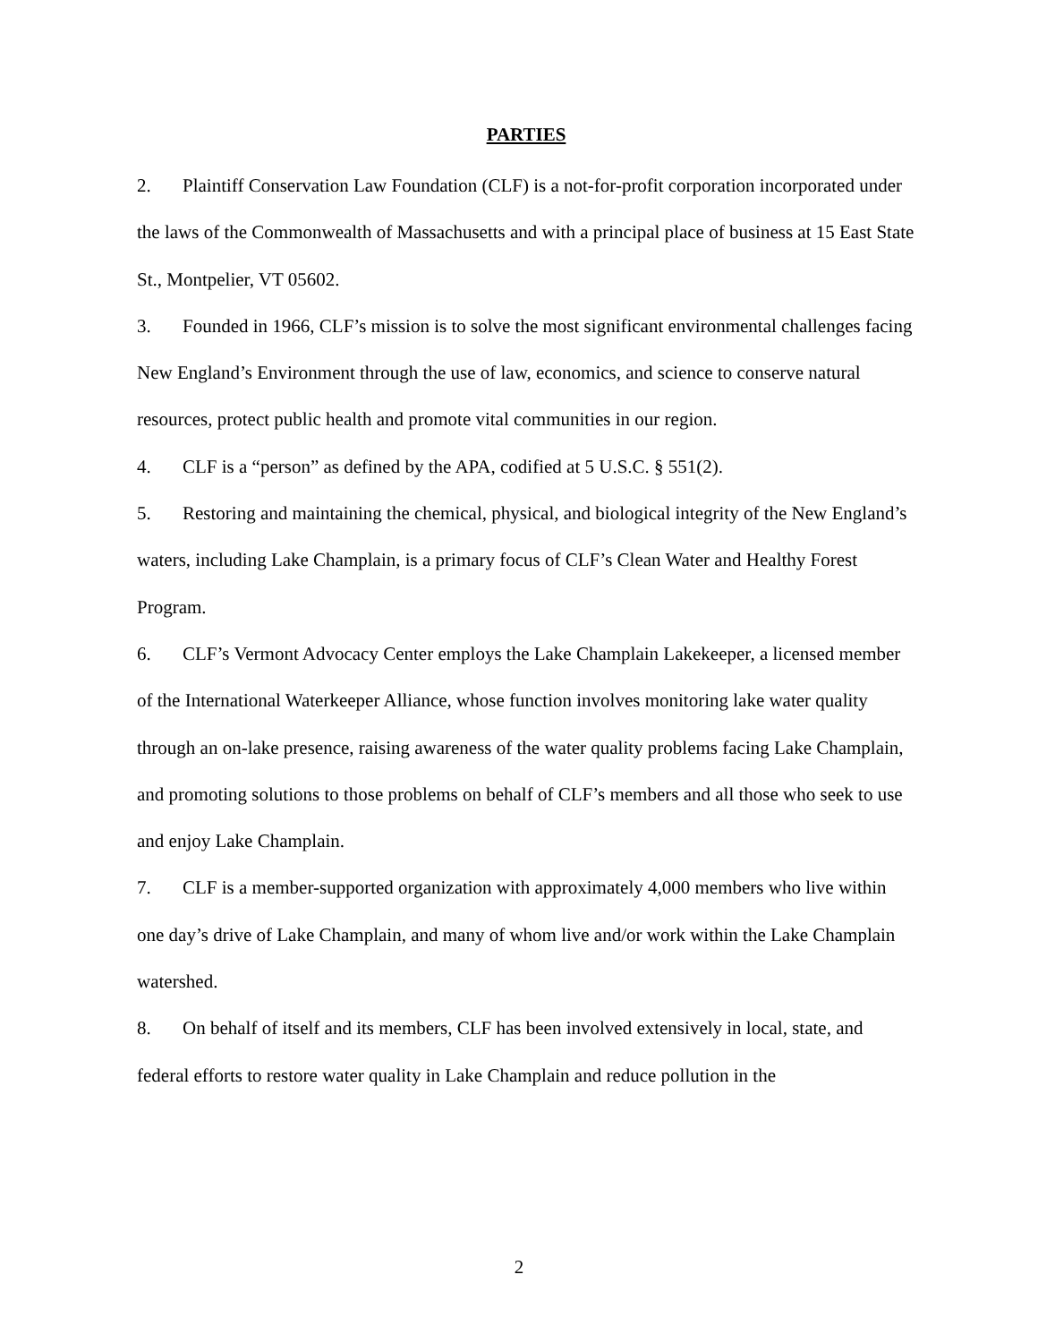PARTIES
2. Plaintiff Conservation Law Foundation (CLF) is a not-for-profit corporation incorporated under the laws of the Commonwealth of Massachusetts and with a principal place of business at 15 East State St., Montpelier, VT 05602.
3. Founded in 1966, CLF’s mission is to solve the most significant environmental challenges facing New England’s Environment through the use of law, economics, and science to conserve natural resources, protect public health and promote vital communities in our region.
4. CLF is a “person” as defined by the APA, codified at 5 U.S.C. § 551(2).
5. Restoring and maintaining the chemical, physical, and biological integrity of the New England’s waters, including Lake Champlain, is a primary focus of CLF’s Clean Water and Healthy Forest Program.
6. CLF’s Vermont Advocacy Center employs the Lake Champlain Lakekeeper, a licensed member of the International Waterkeeper Alliance, whose function involves monitoring lake water quality through an on-lake presence, raising awareness of the water quality problems facing Lake Champlain, and promoting solutions to those problems on behalf of CLF’s members and all those who seek to use and enjoy Lake Champlain.
7. CLF is a member-supported organization with approximately 4,000 members who live within one day’s drive of Lake Champlain, and many of whom live and/or work within the Lake Champlain watershed.
8. On behalf of itself and its members, CLF has been involved extensively in local, state, and federal efforts to restore water quality in Lake Champlain and reduce pollution in the
2